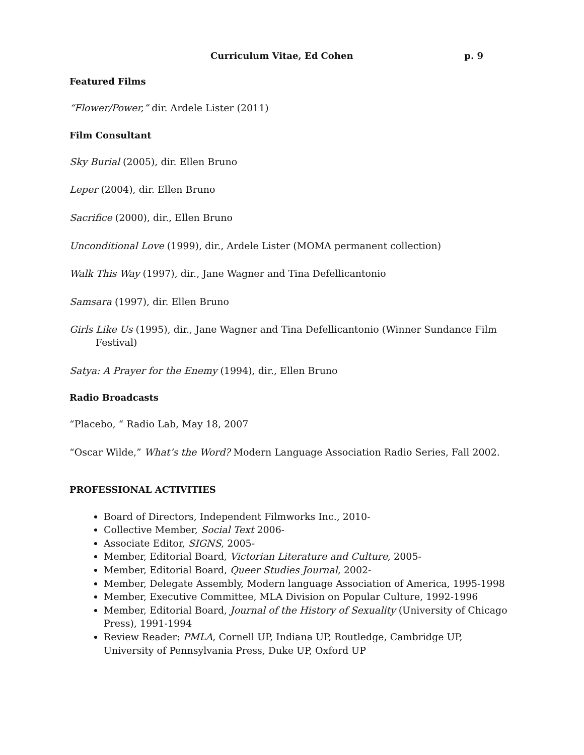Curriculum Vitae, Ed Cohen p. 9
Featured Films
“Flower/Power,” dir. Ardele Lister (2011)
Film Consultant
Sky Burial (2005), dir. Ellen Bruno
Leper (2004), dir. Ellen Bruno
Sacrifice (2000), dir., Ellen Bruno
Unconditional Love (1999), dir., Ardele Lister (MOMA permanent collection)
Walk This Way (1997), dir., Jane Wagner and Tina Defellicantonio
Samsara (1997), dir. Ellen Bruno
Girls Like Us (1995), dir., Jane Wagner and Tina Defellicantonio (Winner Sundance Film Festival)
Satya: A Prayer for the Enemy (1994), dir., Ellen Bruno
Radio Broadcasts
“Placebo, “ Radio Lab, May 18, 2007
“Oscar Wilde,” What’s the Word? Modern Language Association Radio Series, Fall 2002.
PROFESSIONAL ACTIVITIES
Board of Directors, Independent Filmworks Inc., 2010-
Collective Member, Social Text 2006-
Associate Editor, SIGNS, 2005-
Member, Editorial Board, Victorian Literature and Culture, 2005-
Member, Editorial Board, Queer Studies Journal, 2002-
Member, Delegate Assembly, Modern language Association of America, 1995-1998
Member, Executive Committee, MLA Division on Popular Culture, 1992-1996
Member, Editorial Board, Journal of the History of Sexuality (University of Chicago Press), 1991-1994
Review Reader: PMLA, Cornell UP, Indiana UP, Routledge, Cambridge UP, University of Pennsylvania Press, Duke UP, Oxford UP